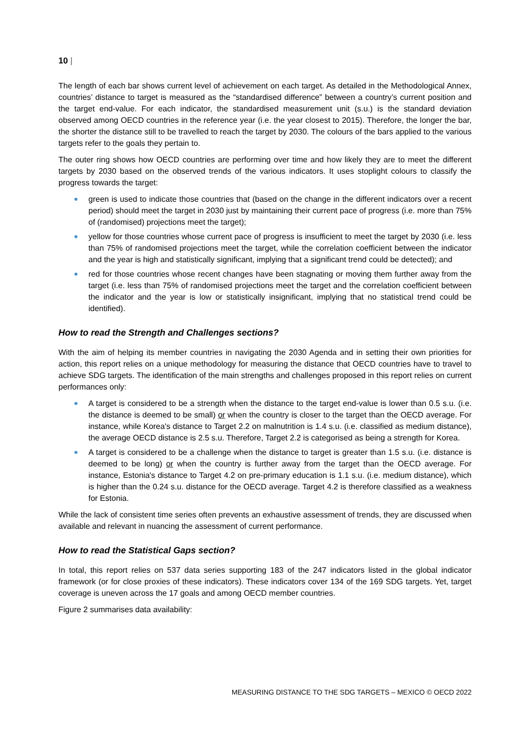10 |
The length of each bar shows current level of achievement on each target. As detailed in the Methodological Annex, countries’ distance to target is measured as the “standardised difference” between a country’s current position and the target end-value. For each indicator, the standardised measurement unit (s.u.) is the standard deviation observed among OECD countries in the reference year (i.e. the year closest to 2015). Therefore, the longer the bar, the shorter the distance still to be travelled to reach the target by 2030. The colours of the bars applied to the various targets refer to the goals they pertain to.
The outer ring shows how OECD countries are performing over time and how likely they are to meet the different targets by 2030 based on the observed trends of the various indicators. It uses stoplight colours to classify the progress towards the target:
green is used to indicate those countries that (based on the change in the different indicators over a recent period) should meet the target in 2030 just by maintaining their current pace of progress (i.e. more than 75% of (randomised) projections meet the target);
yellow for those countries whose current pace of progress is insufficient to meet the target by 2030 (i.e. less than 75% of randomised projections meet the target, while the correlation coefficient between the indicator and the year is high and statistically significant, implying that a significant trend could be detected); and
red for those countries whose recent changes have been stagnating or moving them further away from the target (i.e. less than 75% of randomised projections meet the target and the correlation coefficient between the indicator and the year is low or statistically insignificant, implying that no statistical trend could be identified).
How to read the Strength and Challenges sections?
With the aim of helping its member countries in navigating the 2030 Agenda and in setting their own priorities for action, this report relies on a unique methodology for measuring the distance that OECD countries have to travel to achieve SDG targets. The identification of the main strengths and challenges proposed in this report relies on current performances only:
A target is considered to be a strength when the distance to the target end-value is lower than 0.5 s.u. (i.e. the distance is deemed to be small) or when the country is closer to the target than the OECD average. For instance, while Korea's distance to Target 2.2 on malnutrition is 1.4 s.u. (i.e. classified as medium distance), the average OECD distance is 2.5 s.u. Therefore, Target 2.2 is categorised as being a strength for Korea.
A target is considered to be a challenge when the distance to target is greater than 1.5 s.u. (i.e. distance is deemed to be long) or when the country is further away from the target than the OECD average. For instance, Estonia's distance to Target 4.2 on pre-primary education is 1.1 s.u. (i.e. medium distance), which is higher than the 0.24 s.u. distance for the OECD average. Target 4.2 is therefore classified as a weakness for Estonia.
While the lack of consistent time series often prevents an exhaustive assessment of trends, they are discussed when available and relevant in nuancing the assessment of current performance.
How to read the Statistical Gaps section?
In total, this report relies on 537 data series supporting 183 of the 247 indicators listed in the global indicator framework (or for close proxies of these indicators). These indicators cover 134 of the 169 SDG targets. Yet, target coverage is uneven across the 17 goals and among OECD member countries.
Figure 2 summarises data availability:
MEASURING DISTANCE TO THE SDG TARGETS – MEXICO © OECD 2022